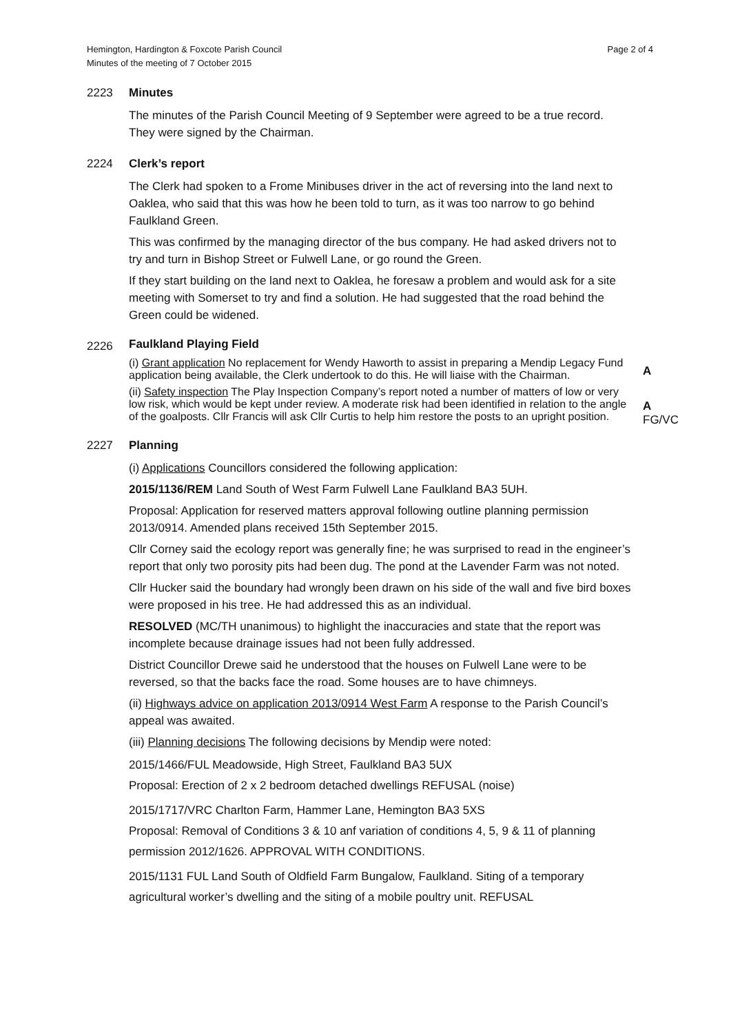Hemington, Hardington & Foxcote Parish Council
Minutes of the meeting of 7 October 2015
Page 2 of 4
2223 Minutes
The minutes of the Parish Council Meeting of 9 September were agreed to be a true record. They were signed by the Chairman.
2224 Clerk’s report
The Clerk had spoken to a Frome Minibuses driver in the act of reversing into the land next to Oaklea, who said that this was how he been told to turn, as it was too narrow to go behind Faulkland Green.
This was confirmed by the managing director of the bus company. He had asked drivers not to try and turn in Bishop Street or Fulwell Lane, or go round the Green.
If they start building on the land next to Oaklea, he foresaw a problem and would ask for a site meeting with Somerset to try and find a solution. He had suggested that the road behind the Green could be widened.
2226
Faulkland Playing Field
(i) Grant application No replacement for Wendy Haworth to assist in preparing a Mendip Legacy Fund application being available, the Clerk undertook to do this. He will liaise with the Chairman.
A
(ii) Safety inspection The Play Inspection Company’s report noted a number of matters of low or very low risk, which would be kept under review. A moderate risk had been identified in relation to the angle of the goalposts. Cllr Francis will ask Cllr Curtis to help him restore the posts to an upright position.
A
FG/VC
2227 Planning
(i) Applications Councillors considered the following application:
2015/1136/REM Land South of West Farm Fulwell Lane Faulkland BA3 5UH.
Proposal: Application for reserved matters approval following outline planning permission 2013/0914. Amended plans received 15th September 2015.
Cllr Corney said the ecology report was generally fine; he was surprised to read in the engineer’s report that only two porosity pits had been dug. The pond at the Lavender Farm was not noted.
Cllr Hucker said the boundary had wrongly been drawn on his side of the wall and five bird boxes were proposed in his tree. He had addressed this as an individual.
RESOLVED (MC/TH unanimous) to highlight the inaccuracies and state that the report was incomplete because drainage issues had not been fully addressed.
District Councillor Drewe said he understood that the houses on Fulwell Lane were to be reversed, so that the backs face the road. Some houses are to have chimneys.
(ii) Highways advice on application 2013/0914 West Farm A response to the Parish Council’s appeal was awaited.
(iii) Planning decisions The following decisions by Mendip were noted:
2015/1466/FUL Meadowside, High Street, Faulkland BA3 5UX
Proposal: Erection of 2 x 2 bedroom detached dwellings REFUSAL (noise)
2015/1717/VRC Charlton Farm, Hammer Lane, Hemington BA3 5XS
Proposal: Removal of Conditions 3 & 10 anf variation of conditions 4, 5, 9 & 11 of planning permission 2012/1626. APPROVAL WITH CONDITIONS.
2015/1131 FUL Land South of Oldfield Farm Bungalow, Faulkland. Siting of a temporary agricultural worker’s dwelling and the siting of a mobile poultry unit. REFUSAL